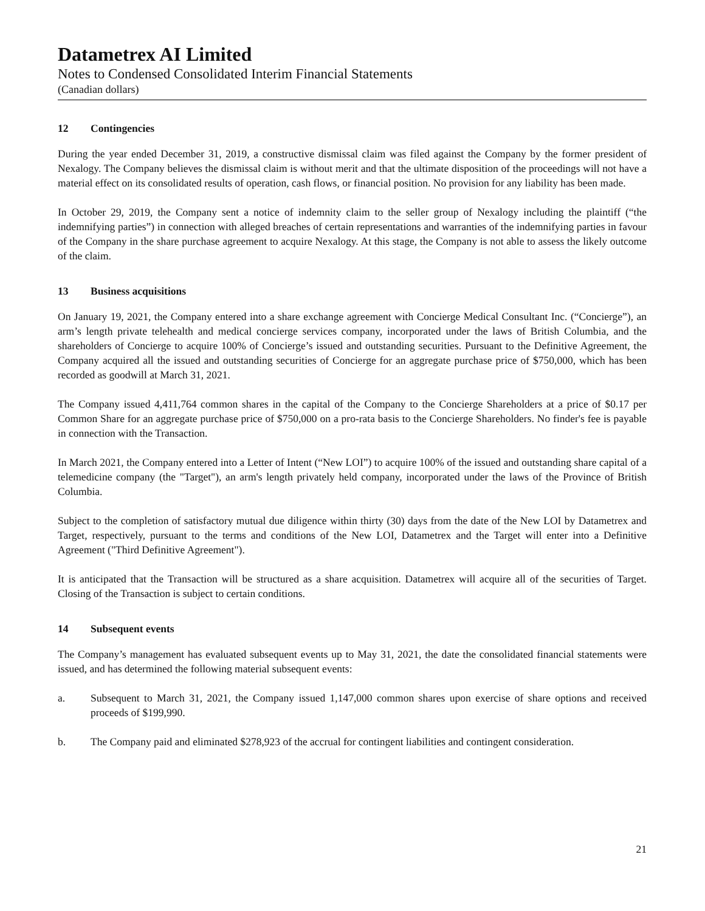Datametrex AI Limited
Notes to Condensed Consolidated Interim Financial Statements
(Canadian dollars)
12 Contingencies
During the year ended December 31, 2019, a constructive dismissal claim was filed against the Company by the former president of Nexalogy. The Company believes the dismissal claim is without merit and that the ultimate disposition of the proceedings will not have a material effect on its consolidated results of operation, cash flows, or financial position. No provision for any liability has been made.
In October 29, 2019, the Company sent a notice of indemnity claim to the seller group of Nexalogy including the plaintiff (“the indemnifying parties”) in connection with alleged breaches of certain representations and warranties of the indemnifying parties in favour of the Company in the share purchase agreement to acquire Nexalogy. At this stage, the Company is not able to assess the likely outcome of the claim.
13 Business acquisitions
On January 19, 2021, the Company entered into a share exchange agreement with Concierge Medical Consultant Inc. (“Concierge”), an arm’s length private telehealth and medical concierge services company, incorporated under the laws of British Columbia, and the shareholders of Concierge to acquire 100% of Concierge’s issued and outstanding securities. Pursuant to the Definitive Agreement, the Company acquired all the issued and outstanding securities of Concierge for an aggregate purchase price of $750,000, which has been recorded as goodwill at March 31, 2021.
The Company issued 4,411,764 common shares in the capital of the Company to the Concierge Shareholders at a price of $0.17 per Common Share for an aggregate purchase price of $750,000 on a pro-rata basis to the Concierge Shareholders. No finder's fee is payable in connection with the Transaction.
In March 2021, the Company entered into a Letter of Intent (“New LOI”) to acquire 100% of the issued and outstanding share capital of a telemedicine company (the "Target"), an arm's length privately held company, incorporated under the laws of the Province of British Columbia.
Subject to the completion of satisfactory mutual due diligence within thirty (30) days from the date of the New LOI by Datametrex and Target, respectively, pursuant to the terms and conditions of the New LOI, Datametrex and the Target will enter into a Definitive Agreement ("Third Definitive Agreement").
It is anticipated that the Transaction will be structured as a share acquisition. Datametrex will acquire all of the securities of Target. Closing of the Transaction is subject to certain conditions.
14 Subsequent events
The Company’s management has evaluated subsequent events up to May 31, 2021, the date the consolidated financial statements were issued, and has determined the following material subsequent events:
a. Subsequent to March 31, 2021, the Company issued 1,147,000 common shares upon exercise of share options and received proceeds of $199,990.
b. The Company paid and eliminated $278,923 of the accrual for contingent liabilities and contingent consideration.
21